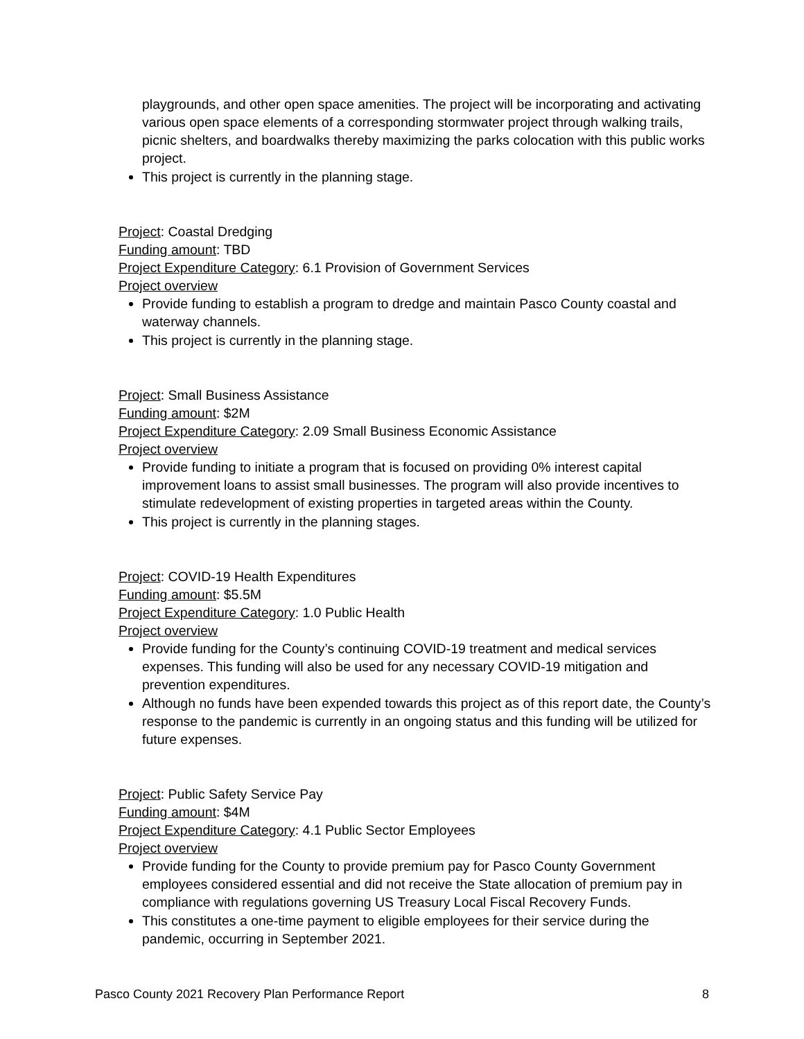playgrounds, and other open space amenities. The project will be incorporating and activating various open space elements of a corresponding stormwater project through walking trails, picnic shelters, and boardwalks thereby maximizing the parks colocation with this public works project.
This project is currently in the planning stage.
Project: Coastal Dredging
Funding amount: TBD
Project Expenditure Category: 6.1 Provision of Government Services
Project overview
Provide funding to establish a program to dredge and maintain Pasco County coastal and waterway channels.
This project is currently in the planning stage.
Project: Small Business Assistance
Funding amount: $2M
Project Expenditure Category: 2.09 Small Business Economic Assistance
Project overview
Provide funding to initiate a program that is focused on providing 0% interest capital improvement loans to assist small businesses. The program will also provide incentives to stimulate redevelopment of existing properties in targeted areas within the County.
This project is currently in the planning stages.
Project: COVID-19 Health Expenditures
Funding amount: $5.5M
Project Expenditure Category: 1.0 Public Health
Project overview
Provide funding for the County’s continuing COVID-19 treatment and medical services expenses. This funding will also be used for any necessary COVID-19 mitigation and prevention expenditures.
Although no funds have been expended towards this project as of this report date, the County’s response to the pandemic is currently in an ongoing status and this funding will be utilized for future expenses.
Project: Public Safety Service Pay
Funding amount: $4M
Project Expenditure Category: 4.1 Public Sector Employees
Project overview
Provide funding for the County to provide premium pay for Pasco County Government employees considered essential and did not receive the State allocation of premium pay in compliance with regulations governing US Treasury Local Fiscal Recovery Funds.
This constitutes a one-time payment to eligible employees for their service during the pandemic, occurring in September 2021.
Pasco County 2021 Recovery Plan Performance Report 8